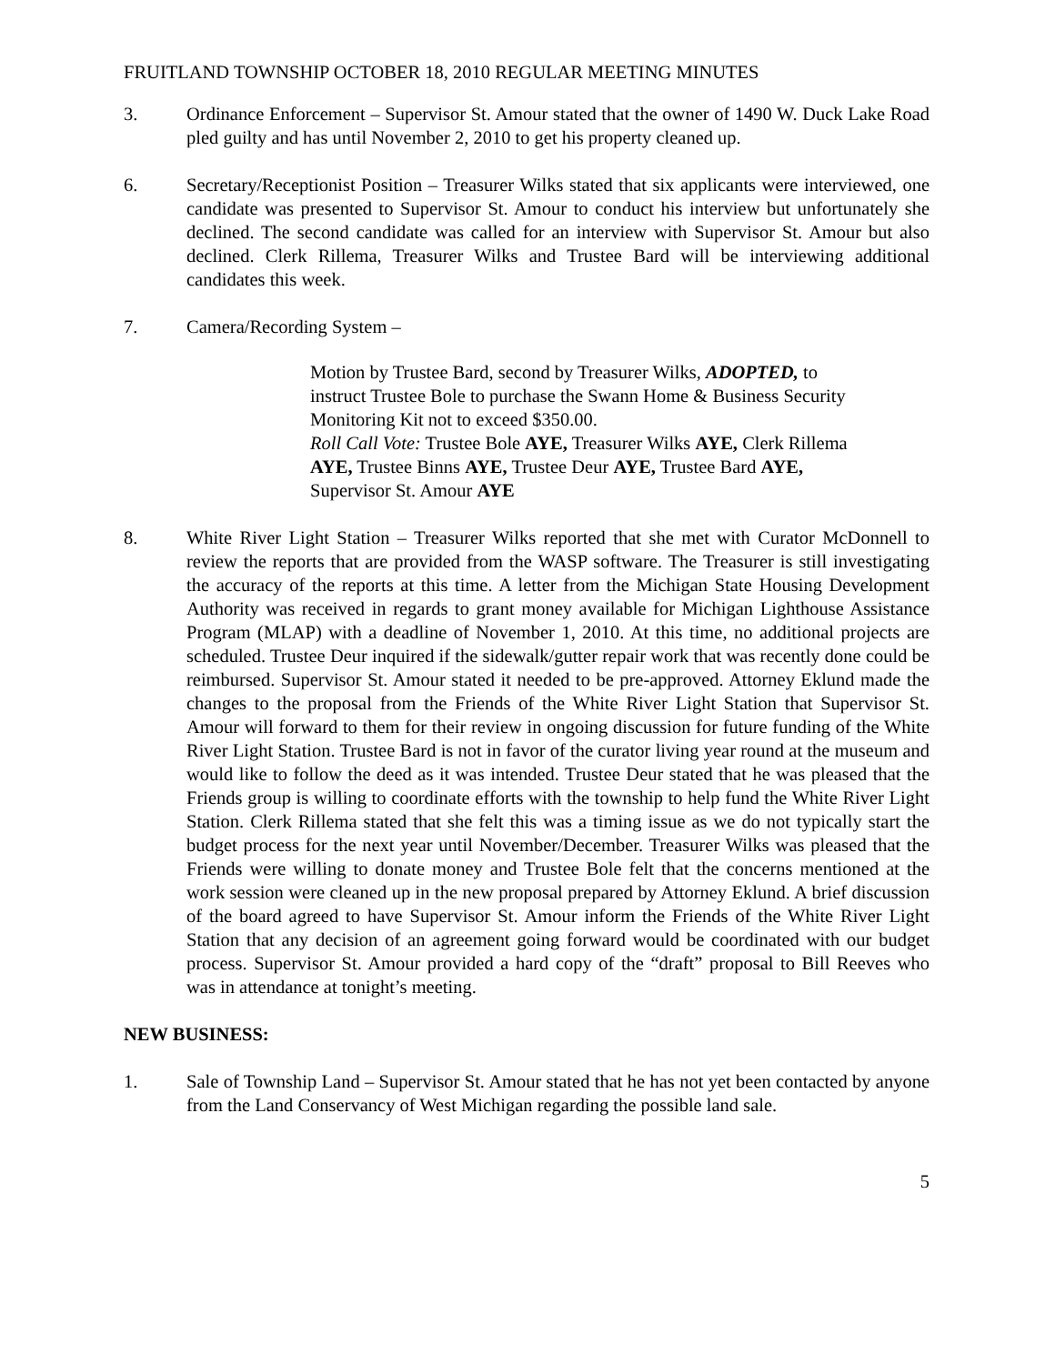FRUITLAND TOWNSHIP OCTOBER 18, 2010 REGULAR MEETING MINUTES
3. Ordinance Enforcement – Supervisor St. Amour stated that the owner of 1490 W. Duck Lake Road pled guilty and has until November 2, 2010 to get his property cleaned up.
6. Secretary/Receptionist Position – Treasurer Wilks stated that six applicants were interviewed, one candidate was presented to Supervisor St. Amour to conduct his interview but unfortunately she declined. The second candidate was called for an interview with Supervisor St. Amour but also declined. Clerk Rillema, Treasurer Wilks and Trustee Bard will be interviewing additional candidates this week.
7. Camera/Recording System –
Motion by Trustee Bard, second by Treasurer Wilks, ADOPTED, to instruct Trustee Bole to purchase the Swann Home & Business Security Monitoring Kit not to exceed $350.00.
Roll Call Vote: Trustee Bole AYE, Treasurer Wilks AYE, Clerk Rillema AYE, Trustee Binns AYE, Trustee Deur AYE, Trustee Bard AYE, Supervisor St. Amour AYE
8. White River Light Station – Treasurer Wilks reported that she met with Curator McDonnell to review the reports that are provided from the WASP software. The Treasurer is still investigating the accuracy of the reports at this time. A letter from the Michigan State Housing Development Authority was received in regards to grant money available for Michigan Lighthouse Assistance Program (MLAP) with a deadline of November 1, 2010. At this time, no additional projects are scheduled. Trustee Deur inquired if the sidewalk/gutter repair work that was recently done could be reimbursed. Supervisor St. Amour stated it needed to be pre-approved. Attorney Eklund made the changes to the proposal from the Friends of the White River Light Station that Supervisor St. Amour will forward to them for their review in ongoing discussion for future funding of the White River Light Station. Trustee Bard is not in favor of the curator living year round at the museum and would like to follow the deed as it was intended. Trustee Deur stated that he was pleased that the Friends group is willing to coordinate efforts with the township to help fund the White River Light Station. Clerk Rillema stated that she felt this was a timing issue as we do not typically start the budget process for the next year until November/December. Treasurer Wilks was pleased that the Friends were willing to donate money and Trustee Bole felt that the concerns mentioned at the work session were cleaned up in the new proposal prepared by Attorney Eklund. A brief discussion of the board agreed to have Supervisor St. Amour inform the Friends of the White River Light Station that any decision of an agreement going forward would be coordinated with our budget process. Supervisor St. Amour provided a hard copy of the “draft” proposal to Bill Reeves who was in attendance at tonight’s meeting.
NEW BUSINESS:
1. Sale of Township Land – Supervisor St. Amour stated that he has not yet been contacted by anyone from the Land Conservancy of West Michigan regarding the possible land sale.
5